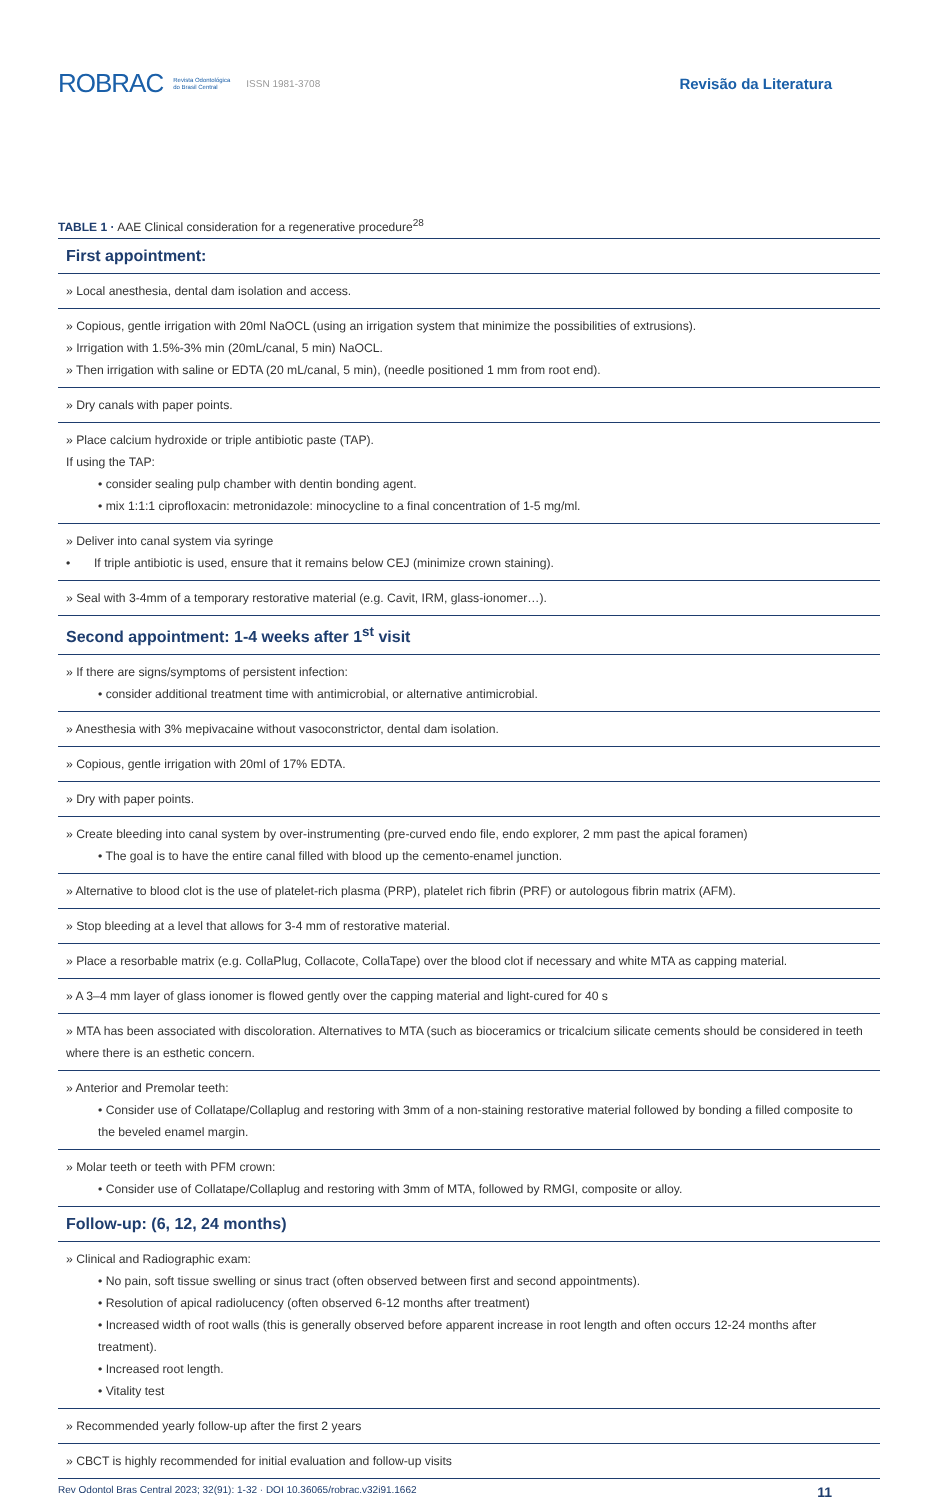ROBRAC Revista Odontológica
do Brasil Central ISSN 1981-3708
Revisão da Literatura
TABLE 1 · AAE Clinical consideration for a regenerative procedure<sup>28</sup>
| First appointment: |
| --- |
| » Local anesthesia, dental dam isolation and access. |
| » Copious, gentle irrigation with 20ml NaOCL (using an irrigation system that minimize the possibilities of extrusions). » Irrigation with 1.5%-3% min (20mL/canal, 5 min) NaOCL. » Then irrigation with saline or EDTA (20 mL/canal, 5 min), (needle positioned 1 mm from root end). |
| » Dry canals with paper points. |
| » Place calcium hydroxide or triple antibiotic paste (TAP). If using the TAP: • consider sealing pulp chamber with dentin bonding agent. • mix 1:1:1 ciprofloxacin: metronidazole: minocycline to a final concentration of 1-5 mg/ml. |
| » Deliver into canal system via syringe • If triple antibiotic is used, ensure that it remains below CEJ (minimize crown staining). |
| » Seal with 3-4mm of a temporary restorative material (e.g. Cavit, IRM, glass-ionomer…). |
| Second appointment: 1-4 weeks after 1<sup>st</sup> visit |
| » If there are signs/symptoms of persistent infection: • consider additional treatment time with antimicrobial, or alternative antimicrobial. |
| » Anesthesia with 3% mepivacaine without vasoconstrictor, dental dam isolation. |
| » Copious, gentle irrigation with 20ml of 17% EDTA. |
| » Dry with paper points. |
| » Create bleeding into canal system by over-instrumenting (pre-curved endo file, endo explorer, 2 mm past the apical foramen) • The goal is to have the entire canal filled with blood up the cemento-enamel junction. |
| » Alternative to blood clot is the use of platelet-rich plasma (PRP), platelet rich fibrin (PRF) or autologous fibrin matrix (AFM). |
| » Stop bleeding at a level that allows for 3-4 mm of restorative material. |
| » Place a resorbable matrix (e.g. CollaPlug, Collacote, CollaTape) over the blood clot if necessary and white MTA as capping material. |
| » A 3–4 mm layer of glass ionomer is flowed gently over the capping material and light-cured for 40 s |
| » MTA has been associated with discoloration. Alternatives to MTA (such as bioceramics or tricalcium silicate cements should be considered in teeth where there is an esthetic concern. |
| » Anterior and Premolar teeth: • Consider use of Collatape/Collaplug and restoring with 3mm of a non-staining restorative material followed by bonding a filled composite to the beveled enamel margin. |
| » Molar teeth or teeth with PFM crown: • Consider use of Collatape/Collaplug and restoring with 3mm of MTA, followed by RMGI, composite or alloy. |
| Follow-up: (6, 12, 24 months) |
| » Clinical and Radiographic exam: • No pain, soft tissue swelling or sinus tract (often observed between first and second appointments). • Resolution of apical radiolucency (often observed 6-12 months after treatment) • Increased width of root walls (this is generally observed before apparent increase in root length and often occurs 12-24 months after treatment). • Increased root length. • Vitality test |
| » Recommended yearly follow-up after the first 2 years |
| » CBCT is highly recommended for initial evaluation and follow-up visits |
Rev Odontol Bras Central 2023; 32(91): 1-32 · DOI 10.36065/robrac.v32i91.1662 11